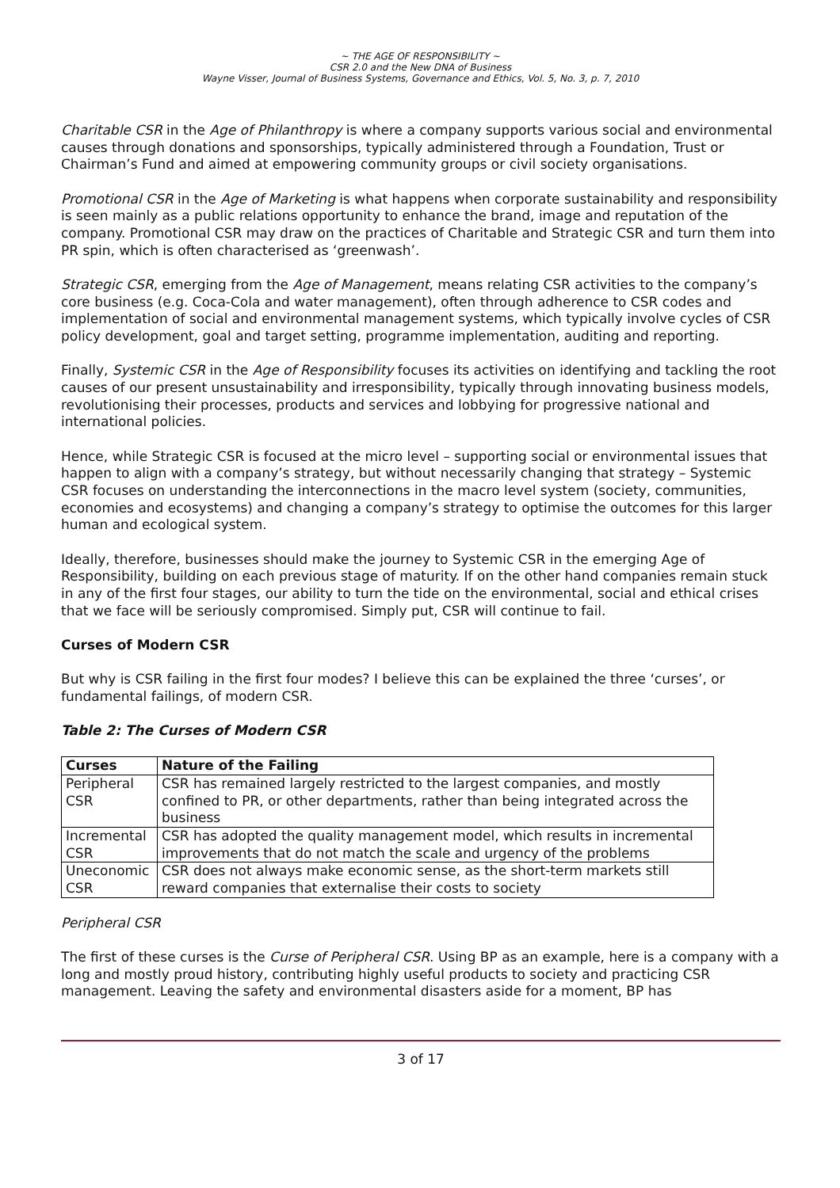~ THE AGE OF RESPONSIBILITY ~
CSR 2.0 and the New DNA of Business
Wayne Visser, Journal of Business Systems, Governance and Ethics, Vol. 5, No. 3, p. 7, 2010
Charitable CSR in the Age of Philanthropy is where a company supports various social and environmental causes through donations and sponsorships, typically administered through a Foundation, Trust or Chairman’s Fund and aimed at empowering community groups or civil society organisations.
Promotional CSR in the Age of Marketing is what happens when corporate sustainability and responsibility is seen mainly as a public relations opportunity to enhance the brand, image and reputation of the company. Promotional CSR may draw on the practices of Charitable and Strategic CSR and turn them into PR spin, which is often characterised as ‘greenwash’.
Strategic CSR, emerging from the Age of Management, means relating CSR activities to the company’s core business (e.g. Coca-Cola and water management), often through adherence to CSR codes and implementation of social and environmental management systems, which typically involve cycles of CSR policy development, goal and target setting, programme implementation, auditing and reporting.
Finally, Systemic CSR in the Age of Responsibility focuses its activities on identifying and tackling the root causes of our present unsustainability and irresponsibility, typically through innovating business models, revolutionising their processes, products and services and lobbying for progressive national and international policies.
Hence, while Strategic CSR is focused at the micro level – supporting social or environmental issues that happen to align with a company’s strategy, but without necessarily changing that strategy – Systemic CSR focuses on understanding the interconnections in the macro level system (society, communities, economies and ecosystems) and changing a company’s strategy to optimise the outcomes for this larger human and ecological system.
Ideally, therefore, businesses should make the journey to Systemic CSR in the emerging Age of Responsibility, building on each previous stage of maturity. If on the other hand companies remain stuck in any of the first four stages, our ability to turn the tide on the environmental, social and ethical crises that we face will be seriously compromised. Simply put, CSR will continue to fail.
Curses of Modern CSR
But why is CSR failing in the first four modes? I believe this can be explained the three ‘curses’, or fundamental failings, of modern CSR.
Table 2: The Curses of Modern CSR
| Curses | Nature of the Failing |
| --- | --- |
| Peripheral CSR | CSR has remained largely restricted to the largest companies, and mostly confined to PR, or other departments, rather than being integrated across the business |
| Incremental CSR | CSR has adopted the quality management model, which results in incremental improvements that do not match the scale and urgency of the problems |
| Uneconomic CSR | CSR does not always make economic sense, as the short-term markets still reward companies that externalise their costs to society |
Peripheral CSR
The first of these curses is the Curse of Peripheral CSR. Using BP as an example, here is a company with a long and mostly proud history, contributing highly useful products to society and practicing CSR management. Leaving the safety and environmental disasters aside for a moment, BP has
3 of 17